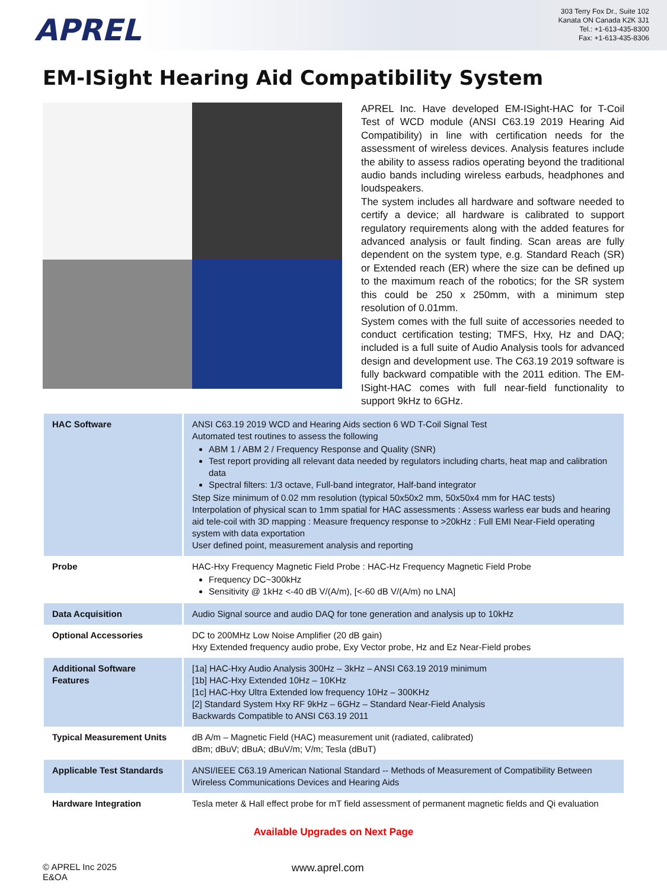APREL
303 Terry Fox Dr., Suite 102
Kanata ON Canada K2K 3J1
Tel.: +1-613-435-8300
Fax: +1-613-435-8306
EM-ISight Hearing Aid Compatibility System
APREL Inc. Have developed EM-ISight-HAC for T-Coil Test of WCD module (ANSI C63.19 2019 Hearing Aid Compatibility) in line with certification needs for the assessment of wireless devices. Analysis features include the ability to assess radios operating beyond the traditional audio bands including wireless earbuds, headphones and loudspeakers.
The system includes all hardware and software needed to certify a device; all hardware is calibrated to support regulatory requirements along with the added features for advanced analysis or fault finding. Scan areas are fully dependent on the system type, e.g. Standard Reach (SR) or Extended reach (ER) where the size can be defined up to the maximum reach of the robotics; for the SR system this could be 250 x 250mm, with a minimum step resolution of 0.01mm.
System comes with the full suite of accessories needed to conduct certification testing; TMFS, Hxy, Hz and DAQ; included is a full suite of Audio Analysis tools for advanced design and development use. The C63.19 2019 software is fully backward compatible with the 2011 edition. The EM-ISight-HAC comes with full near-field functionality to support 9kHz to 6GHz.
| HAC Software | ANSI C63.19 2019 WCD and Hearing Aids section 6 WD T-Coil Signal Test Automated test routines to assess the following ABM 1 / ABM 2 / Frequency Response and Quality (SNR) Test report providing all relevant data needed by regulators including charts, heat map and calibration data Spectral filters: 1/3 octave, Full-band integrator, Half-band integrator Step Size minimum of 0.02 mm resolution (typical 50x50x2 mm, 50x50x4 mm for HAC tests) Interpolation of physical scan to 1mm spatial for HAC assessments : Assess warless ear buds and hearing aid tele-coil with 3D mapping : Measure frequency response to >20kHz : Full EMI Near-Field operating system with data exportation User defined point, measurement analysis and reporting |
| Probe | HAC-Hxy Frequency Magnetic Field Probe : HAC-Hz Frequency Magnetic Field Probe Frequency DC~300kHz Sensitivity @ 1kHz <-40 dB V/(A/m), [<-60 dB V/(A/m) no LNA] |
| Data Acquisition | Audio Signal source and audio DAQ for tone generation and analysis up to 10kHz |
| Optional Accessories | DC to 200MHz Low Noise Amplifier (20 dB gain) Hxy Extended frequency audio probe, Exy Vector probe, Hz and Ez Near-Field probes |
| Additional Software Features | [1a] HAC-Hxy Audio Analysis 300Hz – 3kHz – ANSI C63.19 2019 minimum [1b] HAC-Hxy Extended 10Hz – 10KHz [1c] HAC-Hxy Ultra Extended low frequency 10Hz – 300KHz [2] Standard System Hxy RF 9kHz – 6GHz – Standard Near-Field Analysis Backwards Compatible to ANSI C63.19 2011 |
| Typical Measurement Units | dB A/m – Magnetic Field (HAC) measurement unit (radiated, calibrated) dBm; dBuV; dBuA; dBuV/m; V/m; Tesla (dBuT) |
| Applicable Test Standards | ANSI/IEEE C63.19 American National Standard -- Methods of Measurement of Compatibility Between Wireless Communications Devices and Hearing Aids |
| Hardware Integration | Tesla meter & Hall effect probe for mT field assessment of permanent magnetic fields and Qi evaluation |
Available Upgrades on Next Page
© APREL Inc 2025
E&OA
www.aprel.com